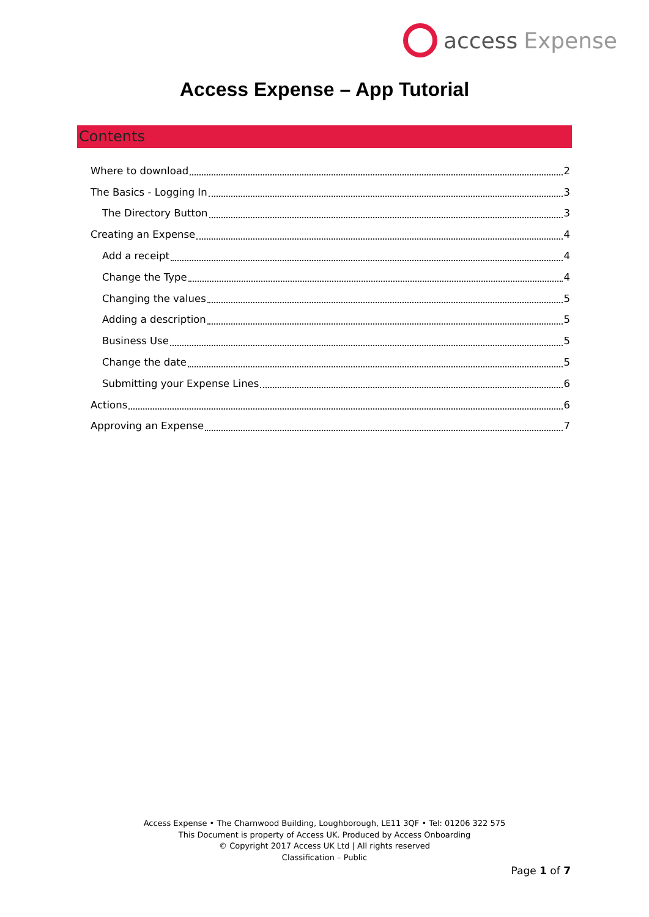access Expense
Access Expense – App Tutorial
Contents
Where to download 2
The Basics - Logging In 3
The Directory Button 3
Creating an Expense 4
Add a receipt 4
Change the Type 4
Changing the values 5
Adding a description 5
Business Use 5
Change the date 5
Submitting your Expense Lines 6
Actions 6
Approving an Expense 7
Access Expense • The Charnwood Building, Loughborough, LE11 3QF • Tel: 01206 322 575
This Document is property of Access UK. Produced by Access Onboarding
© Copyright 2017 Access UK Ltd | All rights reserved
Classification – Public
Page 1 of 7